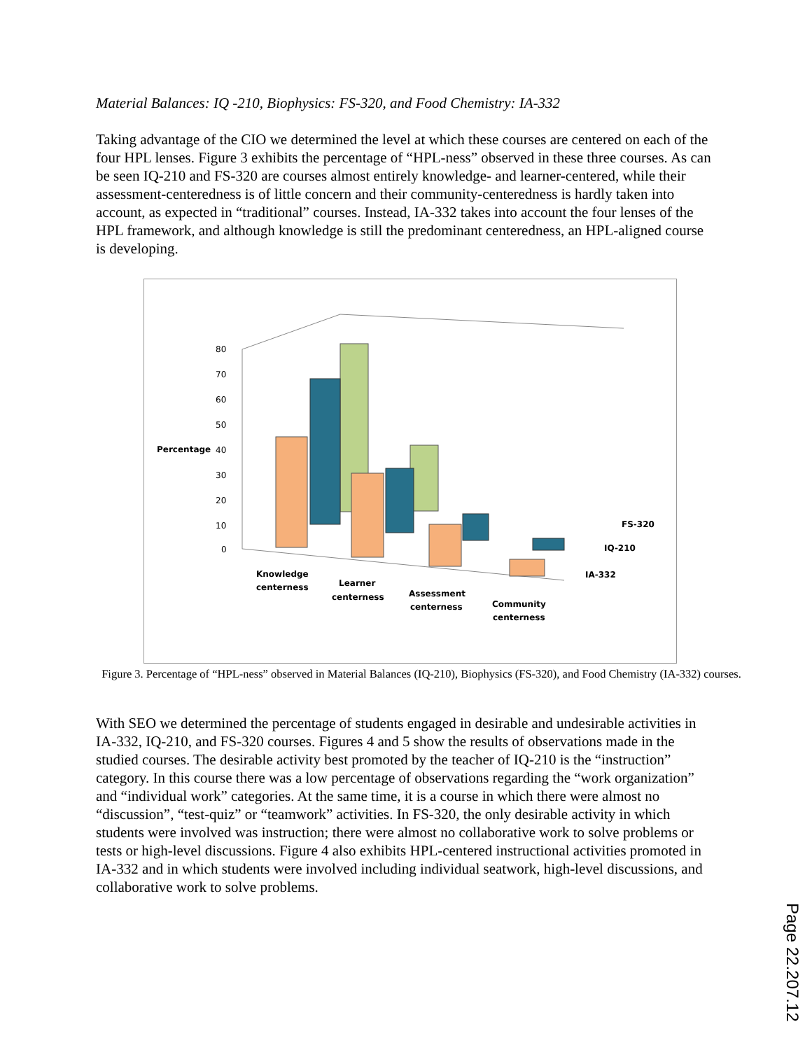Material Balances: IQ -210, Biophysics: FS-320, and Food Chemistry: IA-332
Taking advantage of the CIO we determined the level at which these courses are centered on each of the four HPL lenses. Figure 3 exhibits the percentage of “HPL-ness” observed in these three courses. As can be seen IQ-210 and FS-320 are courses almost entirely knowledge- and learner-centered, while their assessment-centeredness is of little concern and their community-centeredness is hardly taken into account, as expected in “traditional” courses. Instead, IA-332 takes into account the four lenses of the HPL framework, and although knowledge is still the predominant centeredness, an HPL-aligned course is developing.
80
70
60
50
40
30
20
10
0
Percentage
Knowledge
centerness
Learner
centerness
Assessment
centerness
Community
centerness
FS-320
IQ-210
IA-332
Figure 3. Percentage of “HPL-ness” observed in Material Balances (IQ-210), Biophysics (FS-320), and Food Chemistry (IA-332) courses.
With SEO we determined the percentage of students engaged in desirable and undesirable activities in IA-332, IQ-210, and FS-320 courses. Figures 4 and 5 show the results of observations made in the studied courses. The desirable activity best promoted by the teacher of IQ-210 is the “instruction” category. In this course there was a low percentage of observations regarding the “work organization” and “individual work” categories. At the same time, it is a course in which there were almost no “discussion”, “test-quiz” or “teamwork” activities. In FS-320, the only desirable activity in which students were involved was instruction; there were almost no collaborative work to solve problems or tests or high-level discussions. Figure 4 also exhibits HPL-centered instructional activities promoted in IA-332 and in which students were involved including individual seatwork, high-level discussions, and collaborative work to solve problems.
Page 22.207.12